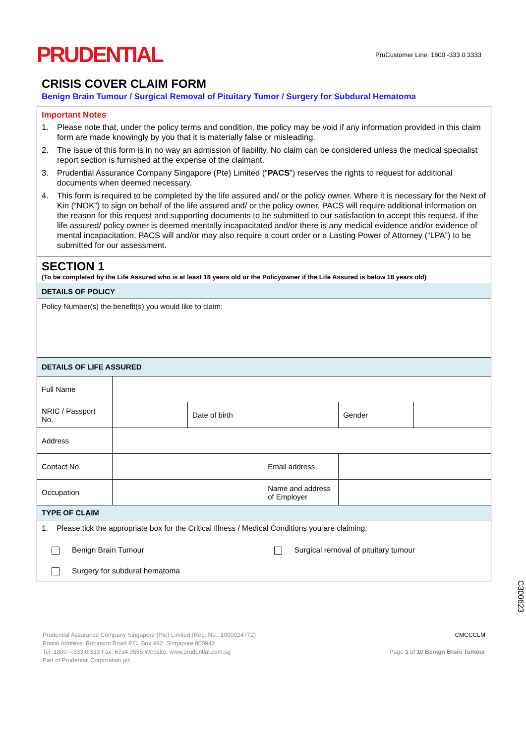PRUDENTIAL
PruCustomer Line: 1800 -333 0 3333
CRISIS COVER CLAIM FORM
Benign Brain Tumour / Surgical Removal of Pituitary Tumor / Surgery for Subdural Hematoma
| Important Notes 1. Please note that, under the policy terms and condition, the policy may be void if any information provided in this claim form are made knowingly by you that it is materially false or misleading. 2. The issue of this form is in no way an admission of liability. No claim can be considered unless the medical specialist report section is furnished at the expense of the claimant. 3. Prudential Assurance Company Singapore (Pte) Limited (“ PACS ”) reserves the rights to request for additional documents when deemed necessary. 4. This form is required to be completed by the life assured and/ or the policy owner. Where it is necessary for the Next of Kin (“NOK”) to sign on behalf of the life assured and/ or the policy owner, PACS will require additional information on the reason for this request and supporting documents to be submitted to our satisfaction to accept this request. If the life assured/ policy owner is deemed mentally incapacitated and/or there is any medical evidence and/or evidence of mental incapacitation, PACS will and/or may also require a court order or a Lasting Power of Attorney (“LPA”) to be submitted for our assessment. | | | | | |
| SECTION 1 (To be completed by the Life Assured who is at least 18 years old or the Policyowner if the Life Assured is below 18 years old) | | | | | |
| DETAILS OF POLICY | | | | | |
| Policy Number(s) the benefit(s) you would like to claim: | | | | | |
| DETAILS OF LIFE ASSURED | | | | | |
| Full Name | | | | | |
| NRIC / Passport No. | | Date of birth | | Gender | |
| Address | | | | | |
| Contact No. | | | Email address | | |
| Occupation | | | Name and address of Employer | | |
| TYPE OF CLAIM | | | | | |
| 1. Please tick the appropriate box for the Critical Illness / Medical Conditions you are claiming. Benign Brain Tumour Surgical removal of pituitary tumour Surgery for subdural hematoma | | | | | |
C300623
Prudential Assurance Company Singapore (Pte) Limited (Reg. No.: 199002477Z)
Postal Address: Robinson Road P.O. Box 492, Singapore 900942
Tel: 1800 – 333 0 333 Fax: 6734 9555 Website: www.prudential.com.sg
Part of Prudential Corporation plc
CMCCCLM
Page 1 of 10 Benign Brain Tumour